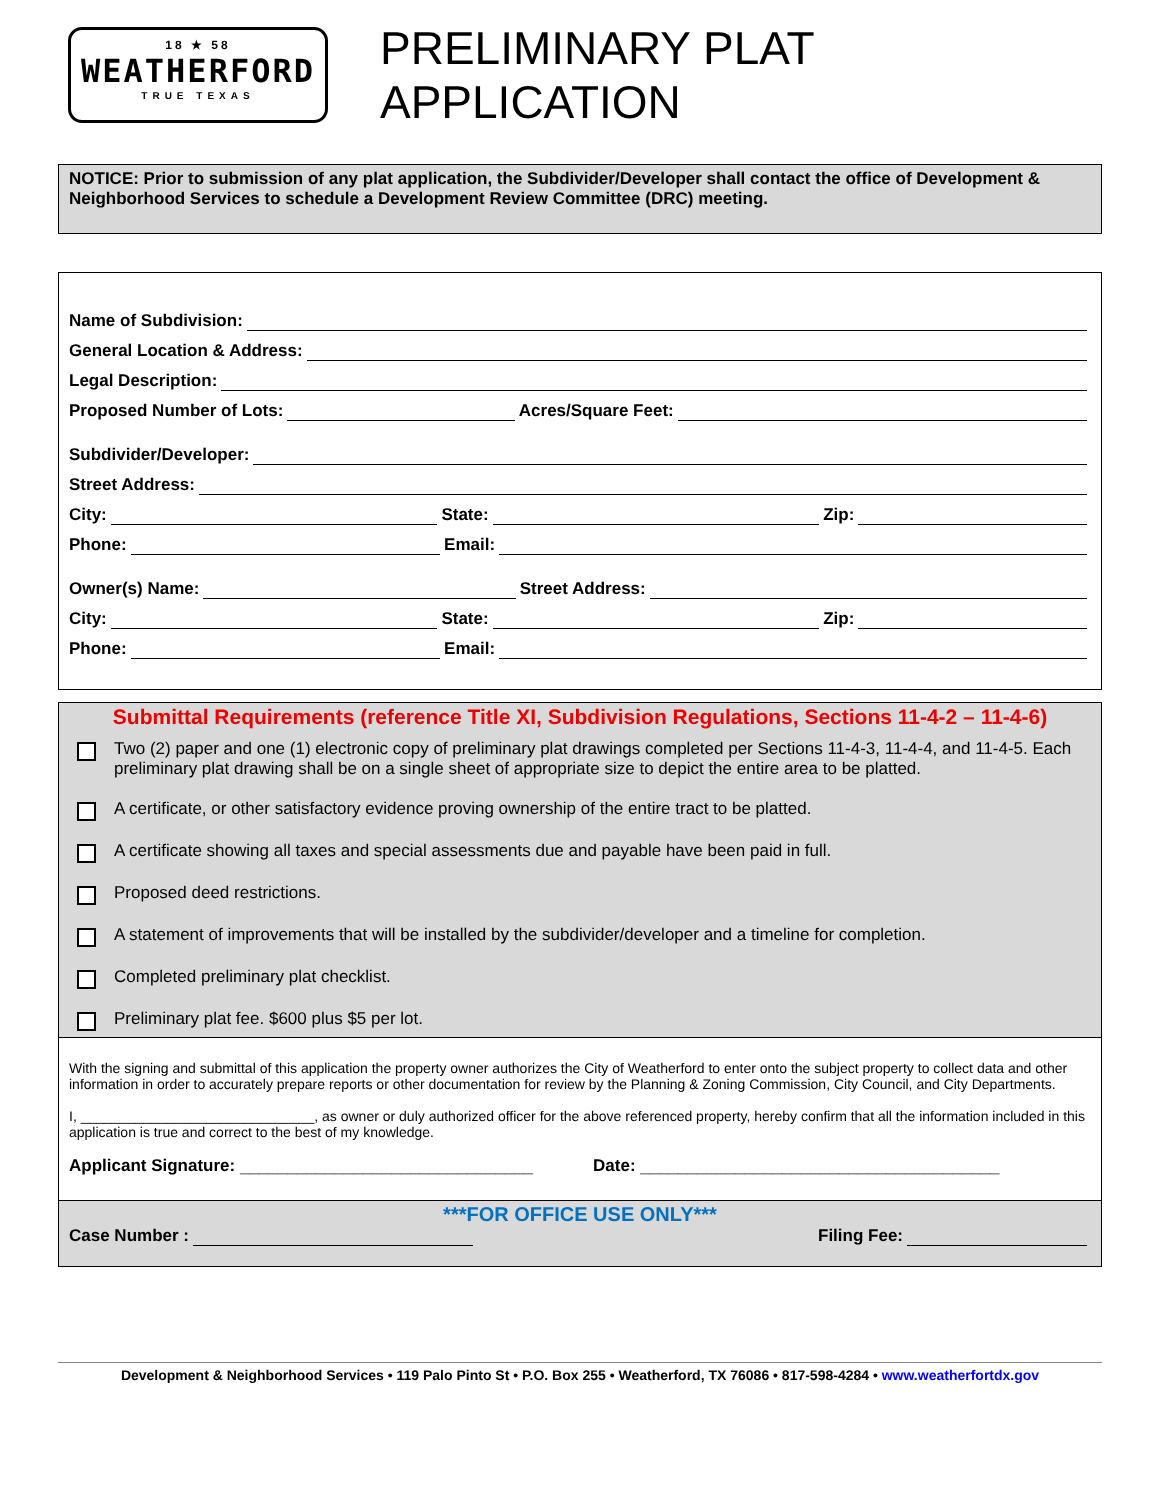18 ★ 58
WEATHERFORD
TRUE TEXAS
PRELIMINARY PLAT APPLICATION
NOTICE: Prior to submission of any plat application, the Subdivider/Developer shall contact the office of Development & Neighborhood Services to schedule a Development Review Committee (DRC) meeting.
Name of Subdivision:
General Location & Address:
Legal Description:
Proposed Number of Lots: Acres/Square Feet:
Subdivider/Developer:
Street Address:
City: State: Zip:
Phone: Email:
Owner(s) Name: Street Address:
City: State: Zip:
Phone: Email:
Submittal Requirements (reference Title XI, Subdivision Regulations, Sections 11-4-2 – 11-4-6)
Two (2) paper and one (1) electronic copy of preliminary plat drawings completed per Sections 11-4-3, 11-4-4, and 11-4-5. Each preliminary plat drawing shall be on a single sheet of appropriate size to depict the entire area to be platted.
A certificate, or other satisfactory evidence proving ownership of the entire tract to be platted.
A certificate showing all taxes and special assessments due and payable have been paid in full.
Proposed deed restrictions.
A statement of improvements that will be installed by the subdivider/developer and a timeline for completion.
Completed preliminary plat checklist.
Preliminary plat fee. $600 plus $5 per lot.
With the signing and submittal of this application the property owner authorizes the City of Weatherford to enter onto the subject property to collect data and other information in order to accurately prepare reports or other documentation for review by the Planning & Zoning Commission, City Council, and City Departments.
I, ______________________________, as owner or duly authorized officer for the above referenced property, hereby confirm that all the information included in this application is true and correct to the best of my knowledge.
Applicant Signature: _______________________________ Date: ______________________________________
***FOR OFFICE USE ONLY***
Case Number : Filing Fee:
Development & Neighborhood Services • 119 Palo Pinto St • P.O. Box 255 • Weatherford, TX 76086 • 817-598-4284 • www.weatherfortdx.gov